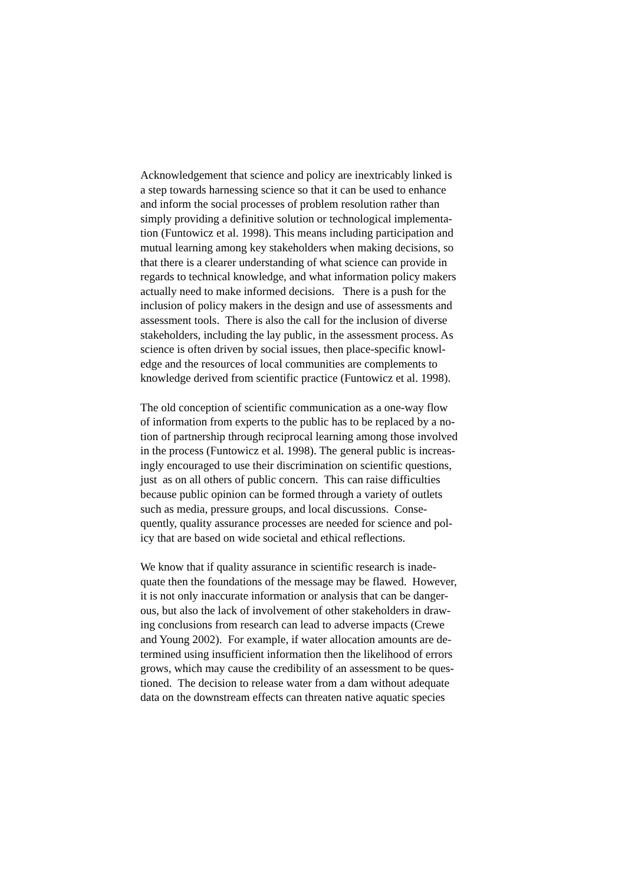Acknowledgement that science and policy are inextricably linked is
a step towards harnessing science so that it can be used to enhance
and inform the social processes of problem resolution rather than
simply providing a definitive solution or technological implementa-
tion (Funtowicz et al. 1998). This means including participation and
mutual learning among key stakeholders when making decisions, so
that there is a clearer understanding of what science can provide in
regards to technical knowledge, and what information policy makers
actually need to make informed decisions. There is a push for the
inclusion of policy makers in the design and use of assessments and
assessment tools. There is also the call for the inclusion of diverse
stakeholders, including the lay public, in the assessment process. As
science is often driven by social issues, then place-specific knowl-
edge and the resources of local communities are complements to
knowledge derived from scientific practice (Funtowicz et al. 1998).
The old conception of scientific communication as a one-way flow
of information from experts to the public has to be replaced by a no-
tion of partnership through reciprocal learning among those involved
in the process (Funtowicz et al. 1998). The general public is increas-
ingly encouraged to use their discrimination on scientific questions,
just as on all others of public concern. This can raise difficulties
because public opinion can be formed through a variety of outlets
such as media, pressure groups, and local discussions. Conse-
quently, quality assurance processes are needed for science and pol-
icy that are based on wide societal and ethical reflections.
We know that if quality assurance in scientific research is inade-
quate then the foundations of the message may be flawed. However,
it is not only inaccurate information or analysis that can be danger-
ous, but also the lack of involvement of other stakeholders in draw-
ing conclusions from research can lead to adverse impacts (Crewe
and Young 2002). For example, if water allocation amounts are de-
termined using insufficient information then the likelihood of errors
grows, which may cause the credibility of an assessment to be ques-
tioned. The decision to release water from a dam without adequate
data on the downstream effects can threaten native aquatic species